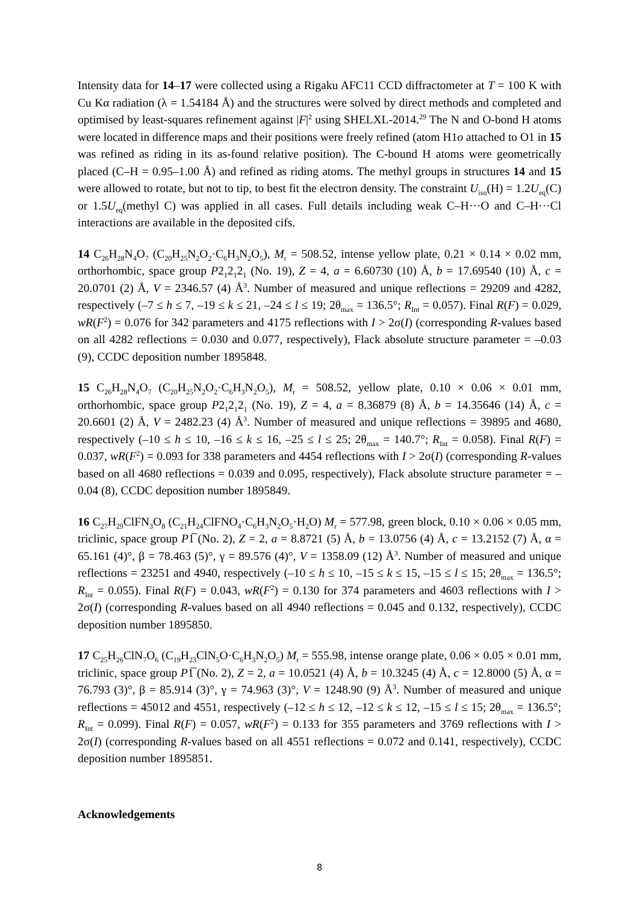Intensity data for 14–17 were collected using a Rigaku AFC11 CCD diffractometer at T = 100 K with Cu Kα radiation (λ = 1.54184 Å) and the structures were solved by direct methods and completed and optimised by least-squares refinement against |F|<sup>2</sup> using SHELXL-2014.<sup>29</sup> The N and O-bond H atoms were located in difference maps and their positions were freely refined (atom H1o attached to O1 in 15 was refined as riding in its as-found relative position). The C-bound H atoms were geometrically placed (C–H = 0.95–1.00 Å) and refined as riding atoms. The methyl groups in structures 14 and 15 were allowed to rotate, but not to tip, to best fit the electron density. The constraint U<sub>iso</sub>(H) = 1.2U<sub>eq</sub>(C) or 1.5U<sub>eq</sub>(methyl C) was applied in all cases. Full details including weak C–H···O and C–H···Cl interactions are available in the deposited cifs.
14 C<sub>26</sub>H<sub>28</sub>N<sub>4</sub>O<sub>7</sub> (C<sub>20</sub>H<sub>25</sub>N<sub>2</sub>O<sub>2</sub>·C<sub>6</sub>H<sub>3</sub>N<sub>2</sub>O<sub>5</sub>), M<sub>r</sub> = 508.52, intense yellow plate, 0.21 × 0.14 × 0.02 mm, orthorhombic, space group P2<sub>1</sub>2<sub>1</sub>2<sub>1</sub> (No. 19), Z = 4, a = 6.60730 (10) Å, b = 17.69540 (10) Å, c = 20.0701 (2) Å, V = 2346.57 (4) Å<sup>3</sup>. Number of measured and unique reflections = 29209 and 4282, respectively (–7 ≤ h ≤ 7, –19 ≤ k ≤ 21, –24 ≤ l ≤ 19; 2θ<sub>max</sub> = 136.5°; R<sub>Int</sub> = 0.057). Final R(F) = 0.029, wR(F<sup>2</sup>) = 0.076 for 342 parameters and 4175 reflections with I > 2σ(I) (corresponding R-values based on all 4282 reflections = 0.030 and 0.077, respectively), Flack absolute structure parameter = –0.03 (9), CCDC deposition number 1895848.
15 C<sub>26</sub>H<sub>28</sub>N<sub>4</sub>O<sub>7</sub> (C<sub>20</sub>H<sub>25</sub>N<sub>2</sub>O<sub>2</sub>·C<sub>6</sub>H<sub>3</sub>N<sub>2</sub>O<sub>5</sub>), M<sub>r</sub> = 508.52, yellow plate, 0.10 × 0.06 × 0.01 mm, orthorhombic, space group P2<sub>1</sub>2<sub>1</sub>2<sub>1</sub> (No. 19), Z = 4, a = 8.36879 (8) Å, b = 14.35646 (14) Å, c = 20.6601 (2) Å, V = 2482.23 (4) Å<sup>3</sup>. Number of measured and unique reflections = 39895 and 4680, respectively (–10 ≤ h ≤ 10, –16 ≤ k ≤ 16, –25 ≤ l ≤ 25; 2θ<sub>max</sub> = 140.7°; R<sub>Int</sub> = 0.058). Final R(F) = 0.037, wR(F<sup>2</sup>) = 0.093 for 338 parameters and 4454 reflections with I > 2σ(I) (corresponding R-values based on all 4680 reflections = 0.039 and 0.095, respectively), Flack absolute structure parameter = –0.04 (8), CCDC deposition number 1895849.
16 C<sub>27</sub>H<sub>29</sub>ClFN<sub>3</sub>O<sub>8</sub> (C<sub>21</sub>H<sub>24</sub>ClFNO<sub>4</sub>·C<sub>6</sub>H<sub>3</sub>N<sub>2</sub>O<sub>5</sub>·H<sub>2</sub>O) M<sub>r</sub> = 577.98, green block, 0.10 × 0.06 × 0.05 mm, triclinic, space group P1̅ (No. 2), Z = 2, a = 8.8721 (5) Å, b = 13.0756 (4) Å, c = 13.2152 (7) Å, α = 65.161 (4)°, β = 78.463 (5)°, γ = 89.576 (4)°, V = 1358.09 (12) Å<sup>3</sup>. Number of measured and unique reflections = 23251 and 4940, respectively (–10 ≤ h ≤ 10, –15 ≤ k ≤ 15, –15 ≤ l ≤ 15; 2θ<sub>max</sub> = 136.5°; R<sub>Int</sub> = 0.055). Final R(F) = 0.043, wR(F<sup>2</sup>) = 0.130 for 374 parameters and 4603 reflections with I > 2σ(I) (corresponding R-values based on all 4940 reflections = 0.045 and 0.132, respectively), CCDC deposition number 1895850.
17 C<sub>25</sub>H<sub>26</sub>ClN<sub>7</sub>O<sub>6</sub> (C<sub>19</sub>H<sub>23</sub>ClN<sub>5</sub>O·C<sub>6</sub>H<sub>3</sub>N<sub>2</sub>O<sub>5</sub>) M<sub>r</sub> = 555.98, intense orange plate, 0.06 × 0.05 × 0.01 mm, triclinic, space group P1̅ (No. 2), Z = 2, a = 10.0521 (4) Å, b = 10.3245 (4) Å, c = 12.8000 (5) Å, α = 76.793 (3)°, β = 85.914 (3)°, γ = 74.963 (3)°, V = 1248.90 (9) Å<sup>3</sup>. Number of measured and unique reflections = 45012 and 4551, respectively (–12 ≤ h ≤ 12, –12 ≤ k ≤ 12, –15 ≤ l ≤ 15; 2θ<sub>max</sub> = 136.5°; R<sub>Int</sub> = 0.099). Final R(F) = 0.057, wR(F<sup>2</sup>) = 0.133 for 355 parameters and 3769 reflections with I > 2σ(I) (corresponding R-values based on all 4551 reflections = 0.072 and 0.141, respectively), CCDC deposition number 1895851.
Acknowledgements
8